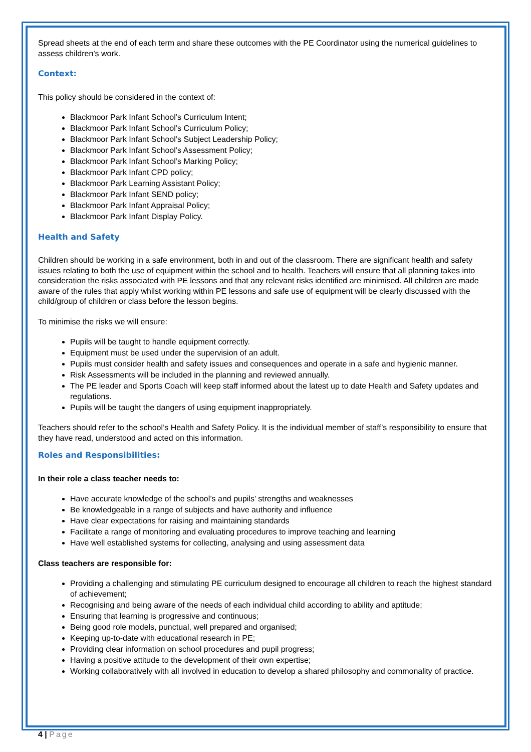Spread sheets at the end of each term and share these outcomes with the PE Coordinator using the numerical guidelines to assess children’s work.
Context:
This policy should be considered in the context of:
Blackmoor Park Infant School’s Curriculum Intent;
Blackmoor Park Infant School’s Curriculum Policy;
Blackmoor Park Infant School’s Subject Leadership Policy;
Blackmoor Park Infant School’s Assessment Policy;
Blackmoor Park Infant School’s Marking Policy;
Blackmoor Park Infant CPD policy;
Blackmoor Park Learning Assistant Policy;
Blackmoor Park Infant SEND policy;
Blackmoor Park Infant Appraisal Policy;
Blackmoor Park Infant Display Policy.
Health and Safety
Children should be working in a safe environment, both in and out of the classroom. There are significant health and safety issues relating to both the use of equipment within the school and to health. Teachers will ensure that all planning takes into consideration the risks associated with PE lessons and that any relevant risks identified are minimised. All children are made aware of the rules that apply whilst working within PE lessons and safe use of equipment will be clearly discussed with the child/group of children or class before the lesson begins.
To minimise the risks we will ensure:
Pupils will be taught to handle equipment correctly.
Equipment must be used under the supervision of an adult.
Pupils must consider health and safety issues and consequences and operate in a safe and hygienic manner.
Risk Assessments will be included in the planning and reviewed annually.
The PE leader and Sports Coach will keep staff informed about the latest up to date Health and Safety updates and regulations.
Pupils will be taught the dangers of using equipment inappropriately.
Teachers should refer to the school’s Health and Safety Policy. It is the individual member of staff’s responsibility to ensure that they have read, understood and acted on this information.
.
Roles and Responsibilities:
In their role a class teacher needs to:
Have accurate knowledge of the school’s and pupils’ strengths and weaknesses
Be knowledgeable in a range of subjects and have authority and influence
Have clear expectations for raising and maintaining standards
Facilitate a range of monitoring and evaluating procedures to improve teaching and learning
Have well established systems for collecting, analysing and using assessment data
Class teachers are responsible for:
Providing a challenging and stimulating PE curriculum designed to encourage all children to reach the highest standard of achievement;
Recognising and being aware of the needs of each individual child according to ability and aptitude;
Ensuring that learning is progressive and continuous;
Being good role models, punctual, well prepared and organised;
Keeping up-to-date with educational research in PE;
Providing clear information on school procedures and pupil progress;
Having a positive attitude to the development of their own expertise;
Working collaboratively with all involved in education to develop a shared philosophy and commonality of practice.
4 | Page